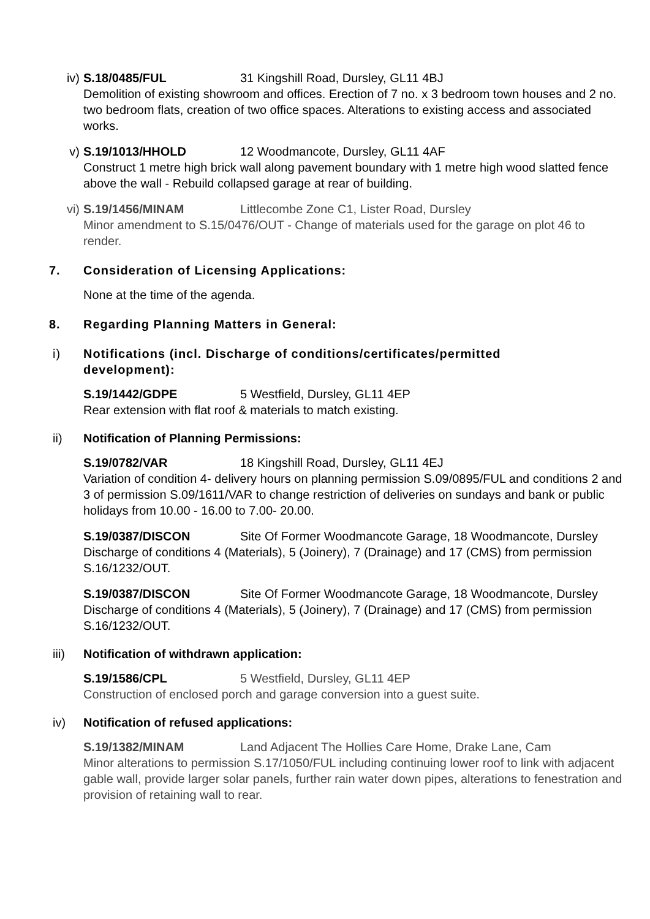iv) S.18/0485/FUL 31 Kingshill Road, Dursley, GL11 4BJ
Demolition of existing showroom and offices. Erection of 7 no. x 3 bedroom town houses and 2 no. two bedroom flats, creation of two office spaces. Alterations to existing access and associated works.
v) S.19/1013/HHOLD 12 Woodmancote, Dursley, GL11 4AF
Construct 1 metre high brick wall along pavement boundary with 1 metre high wood slatted fence above the wall - Rebuild collapsed garage at rear of building.
vi) S.19/1456/MINAM Littlecombe Zone C1, Lister Road, Dursley
Minor amendment to S.15/0476/OUT - Change of materials used for the garage on plot 46 to render.
7. Consideration of Licensing Applications:
None at the time of the agenda.
8. Regarding Planning Matters in General:
i) Notifications (incl. Discharge of conditions/certificates/permitted development):
S.19/1442/GDPE 5 Westfield, Dursley, GL11 4EP
Rear extension with flat roof & materials to match existing.
ii) Notification of Planning Permissions:
S.19/0782/VAR 18 Kingshill Road, Dursley, GL11 4EJ
Variation of condition 4- delivery hours on planning permission S.09/0895/FUL and conditions 2 and 3 of permission S.09/1611/VAR to change restriction of deliveries on sundays and bank or public holidays from 10.00 - 16.00 to 7.00- 20.00.
S.19/0387/DISCON Site Of Former Woodmancote Garage, 18 Woodmancote, Dursley
Discharge of conditions 4 (Materials), 5 (Joinery), 7 (Drainage) and 17 (CMS) from permission S.16/1232/OUT.
S.19/0387/DISCON Site Of Former Woodmancote Garage, 18 Woodmancote, Dursley
Discharge of conditions 4 (Materials), 5 (Joinery), 7 (Drainage) and 17 (CMS) from permission S.16/1232/OUT.
iii) Notification of withdrawn application:
S.19/1586/CPL 5 Westfield, Dursley, GL11 4EP
Construction of enclosed porch and garage conversion into a guest suite.
iv) Notification of refused applications:
S.19/1382/MINAM Land Adjacent The Hollies Care Home, Drake Lane, Cam
Minor alterations to permission S.17/1050/FUL including continuing lower roof to link with adjacent gable wall, provide larger solar panels, further rain water down pipes, alterations to fenestration and provision of retaining wall to rear.